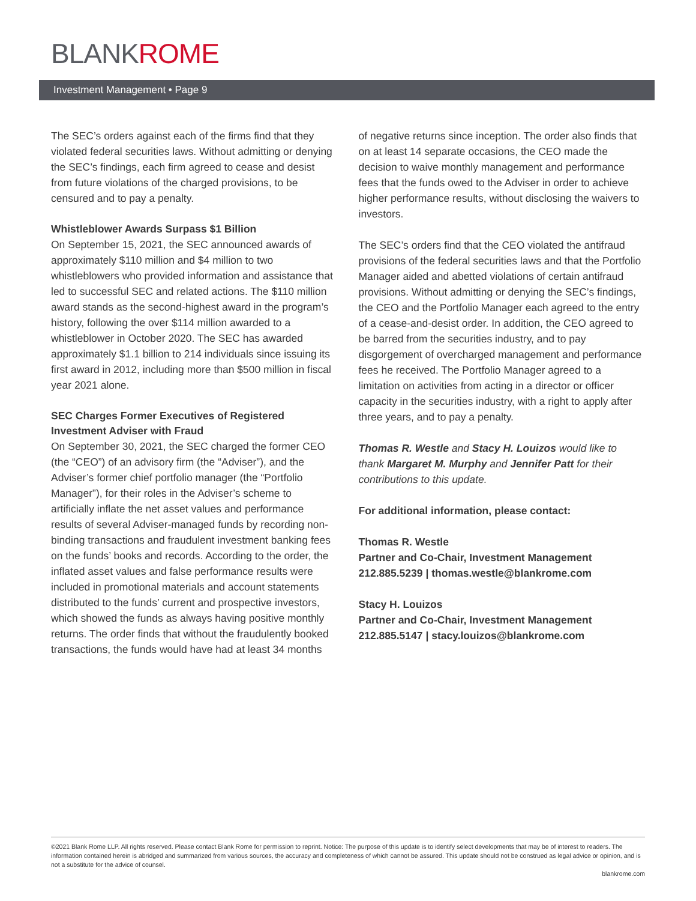BLANKROME
Investment Management • Page 9
The SEC’s orders against each of the firms find that they violated federal securities laws. Without admitting or denying the SEC’s findings, each firm agreed to cease and desist from future violations of the charged provisions, to be censured and to pay a penalty.
Whistleblower Awards Surpass $1 Billion
On September 15, 2021, the SEC announced awards of approximately $110 million and $4 million to two whistleblowers who provided information and assistance that led to successful SEC and related actions. The $110 million award stands as the second-highest award in the program’s history, following the over $114 million awarded to a whistleblower in October 2020. The SEC has awarded approximately $1.1 billion to 214 individuals since issuing its first award in 2012, including more than $500 million in fiscal year 2021 alone.
SEC Charges Former Executives of Registered Investment Adviser with Fraud
On September 30, 2021, the SEC charged the former CEO (the “CEO”) of an advisory firm (the “Adviser”), and the Adviser’s former chief portfolio manager (the “Portfolio Manager”), for their roles in the Adviser’s scheme to artificially inflate the net asset values and performance results of several Adviser-managed funds by recording non-binding transactions and fraudulent investment banking fees on the funds’ books and records. According to the order, the inflated asset values and false performance results were included in promotional materials and account statements distributed to the funds’ current and prospective investors, which showed the funds as always having positive monthly returns. The order finds that without the fraudulently booked transactions, the funds would have had at least 34 months
of negative returns since inception. The order also finds that on at least 14 separate occasions, the CEO made the decision to waive monthly management and performance fees that the funds owed to the Adviser in order to achieve higher performance results, without disclosing the waivers to investors.
The SEC’s orders find that the CEO violated the antifraud provisions of the federal securities laws and that the Portfolio Manager aided and abetted violations of certain antifraud provisions. Without admitting or denying the SEC’s findings, the CEO and the Portfolio Manager each agreed to the entry of a cease-and-desist order. In addition, the CEO agreed to be barred from the securities industry, and to pay disgorgement of overcharged management and performance fees he received. The Portfolio Manager agreed to a limitation on activities from acting in a director or officer capacity in the securities industry, with a right to apply after three years, and to pay a penalty.
Thomas R. Westle and Stacy H. Louizos would like to thank Margaret M. Murphy and Jennifer Patt for their contributions to this update.
For additional information, please contact:
Thomas R. Westle
Partner and Co-Chair, Investment Management
212.885.5239 | thomas.westle@blankrome.com
Stacy H. Louizos
Partner and Co-Chair, Investment Management
212.885.5147 | stacy.louizos@blankrome.com
©2021 Blank Rome LLP. All rights reserved. Please contact Blank Rome for permission to reprint. Notice: The purpose of this update is to identify select developments that may be of interest to readers. The information contained herein is abridged and summarized from various sources, the accuracy and completeness of which cannot be assured. This update should not be construed as legal advice or opinion, and is not a substitute for the advice of counsel.
blankrome.com